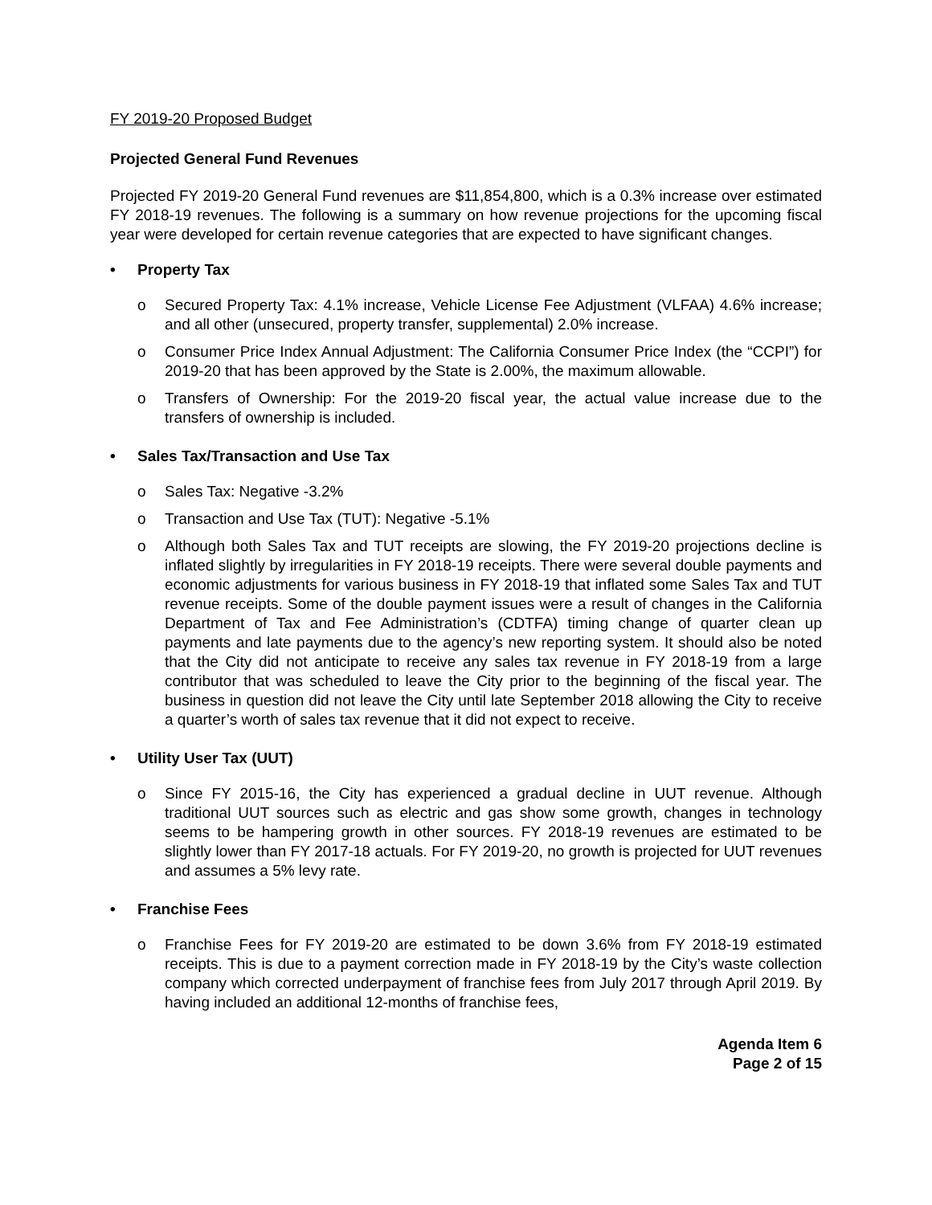FY 2019-20 Proposed Budget
Projected General Fund Revenues
Projected FY 2019-20 General Fund revenues are $11,854,800, which is a 0.3% increase over estimated FY 2018-19 revenues. The following is a summary on how revenue projections for the upcoming fiscal year were developed for certain revenue categories that are expected to have significant changes.
• Property Tax
o Secured Property Tax: 4.1% increase, Vehicle License Fee Adjustment (VLFAA) 4.6% increase; and all other (unsecured, property transfer, supplemental) 2.0% increase.
o Consumer Price Index Annual Adjustment: The California Consumer Price Index (the “CCPI”) for 2019-20 that has been approved by the State is 2.00%, the maximum allowable.
o Transfers of Ownership: For the 2019-20 fiscal year, the actual value increase due to the transfers of ownership is included.
• Sales Tax/Transaction and Use Tax
o Sales Tax: Negative -3.2%
o Transaction and Use Tax (TUT): Negative -5.1%
o Although both Sales Tax and TUT receipts are slowing, the FY 2019-20 projections decline is inflated slightly by irregularities in FY 2018-19 receipts. There were several double payments and economic adjustments for various business in FY 2018-19 that inflated some Sales Tax and TUT revenue receipts. Some of the double payment issues were a result of changes in the California Department of Tax and Fee Administration’s (CDTFA) timing change of quarter clean up payments and late payments due to the agency’s new reporting system. It should also be noted that the City did not anticipate to receive any sales tax revenue in FY 2018-19 from a large contributor that was scheduled to leave the City prior to the beginning of the fiscal year. The business in question did not leave the City until late September 2018 allowing the City to receive a quarter’s worth of sales tax revenue that it did not expect to receive.
• Utility User Tax (UUT)
o Since FY 2015-16, the City has experienced a gradual decline in UUT revenue. Although traditional UUT sources such as electric and gas show some growth, changes in technology seems to be hampering growth in other sources. FY 2018-19 revenues are estimated to be slightly lower than FY 2017-18 actuals. For FY 2019-20, no growth is projected for UUT revenues and assumes a 5% levy rate.
• Franchise Fees
o Franchise Fees for FY 2019-20 are estimated to be down 3.6% from FY 2018-19 estimated receipts. This is due to a payment correction made in FY 2018-19 by the City’s waste collection company which corrected underpayment of franchise fees from July 2017 through April 2019. By having included an additional 12-months of franchise fees,
Agenda Item 6
Page 2 of 15